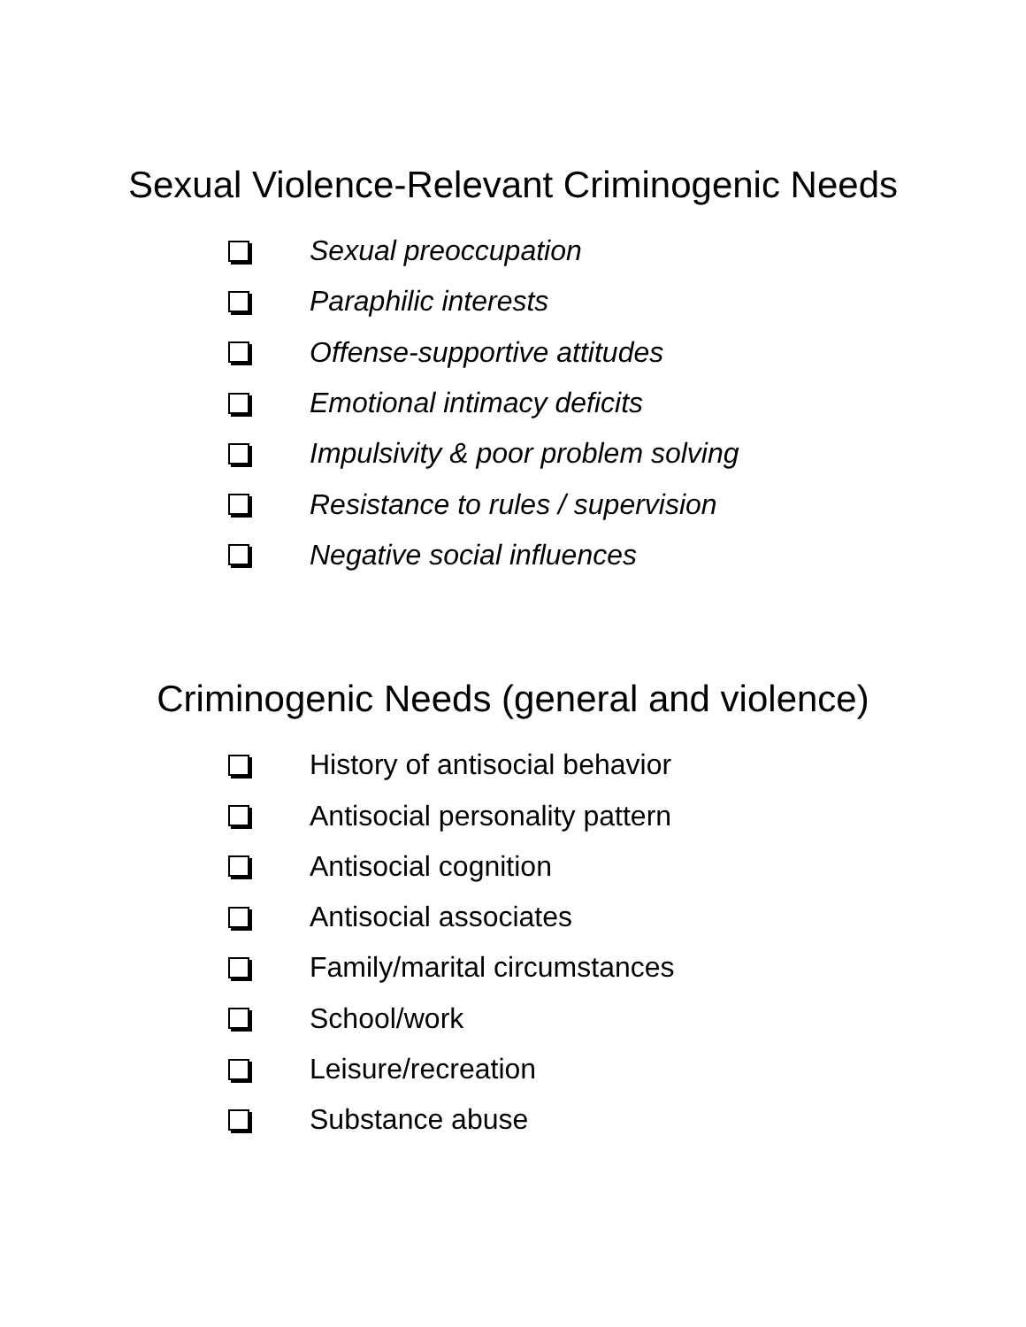Sexual Violence-Relevant Criminogenic Needs
Sexual preoccupation
Paraphilic interests
Offense-supportive attitudes
Emotional intimacy deficits
Impulsivity & poor problem solving
Resistance to rules / supervision
Negative social influences
Criminogenic Needs (general and violence)
History of antisocial behavior
Antisocial personality pattern
Antisocial cognition
Antisocial associates
Family/marital circumstances
School/work
Leisure/recreation
Substance abuse